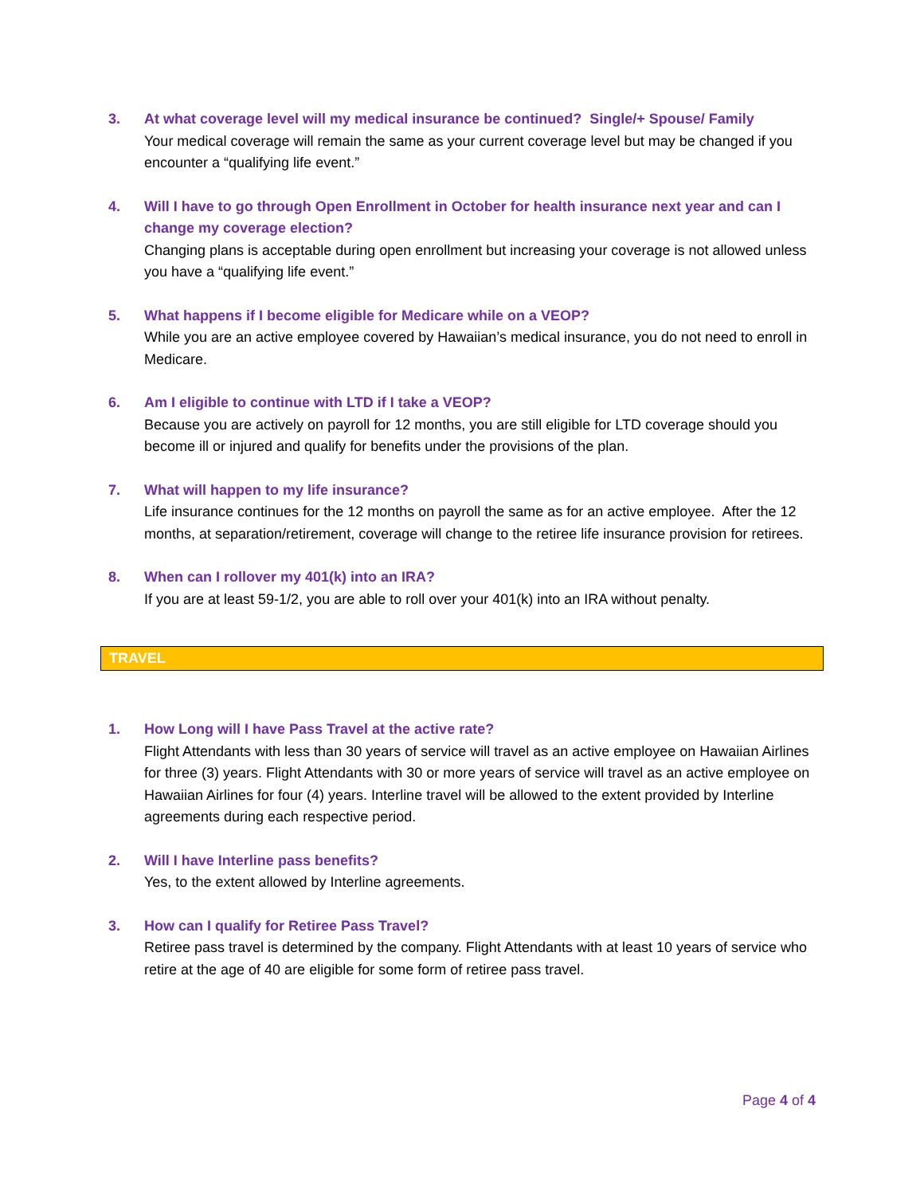3. At what coverage level will my medical insurance be continued? Single/+ Spouse/ Family
Your medical coverage will remain the same as your current coverage level but may be changed if you encounter a “qualifying life event.”
4. Will I have to go through Open Enrollment in October for health insurance next year and can I change my coverage election?
Changing plans is acceptable during open enrollment but increasing your coverage is not allowed unless you have a “qualifying life event.”
5. What happens if I become eligible for Medicare while on a VEOP?
While you are an active employee covered by Hawaiian’s medical insurance, you do not need to enroll in Medicare.
6. Am I eligible to continue with LTD if I take a VEOP?
Because you are actively on payroll for 12 months, you are still eligible for LTD coverage should you become ill or injured and qualify for benefits under the provisions of the plan.
7. What will happen to my life insurance?
Life insurance continues for the 12 months on payroll the same as for an active employee. After the 12 months, at separation/retirement, coverage will change to the retiree life insurance provision for retirees.
8. When can I rollover my 401(k) into an IRA?
If you are at least 59-1/2, you are able to roll over your 401(k) into an IRA without penalty.
TRAVEL
1. How Long will I have Pass Travel at the active rate?
Flight Attendants with less than 30 years of service will travel as an active employee on Hawaiian Airlines for three (3) years. Flight Attendants with 30 or more years of service will travel as an active employee on Hawaiian Airlines for four (4) years. Interline travel will be allowed to the extent provided by Interline agreements during each respective period.
2. Will I have Interline pass benefits?
Yes, to the extent allowed by Interline agreements.
3. How can I qualify for Retiree Pass Travel?
Retiree pass travel is determined by the company. Flight Attendants with at least 10 years of service who retire at the age of 40 are eligible for some form of retiree pass travel.
Page 4 of 4